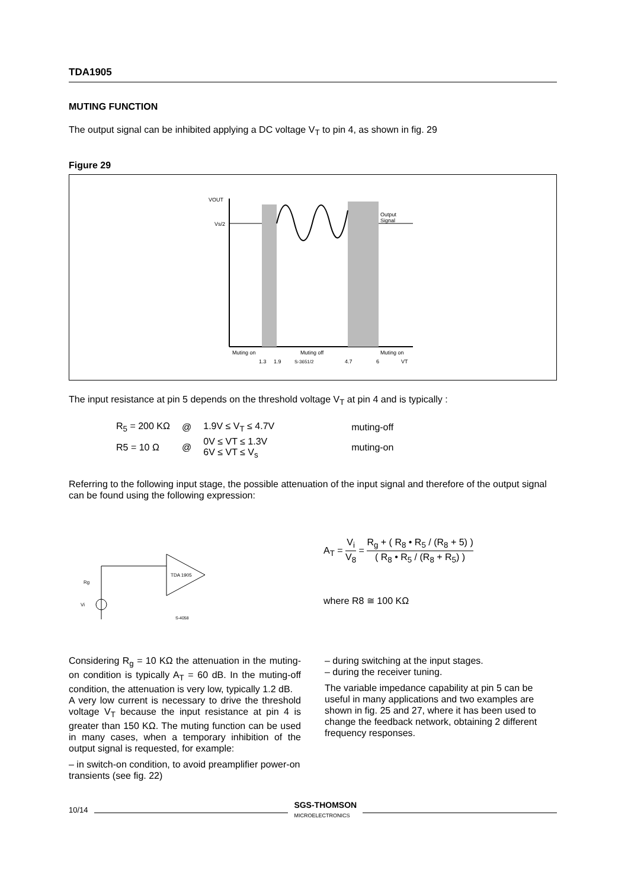TDA1905
MUTING FUNCTION
The output signal can be inhibited applying a DC voltage V<sub>T</sub> to pin 4, as shown in fig. 29
Figure 29
VOUT
Vs/2
Output
Signal
Muting on
Muting off
Muting on
1.3
1.9
S-3651/2
4.7
6
VT
The input resistance at pin 5 depends on the threshold voltage V<sub>T</sub> at pin 4 and is typically :
| R<sub>5</sub> = 200 KΩ | @ | 1.9V ≤ V<sub>T</sub> ≤ 4.7V | muting-off |
| R5 = 10 Ω | @ | 0V ≤ VT ≤ 1.3V 6V ≤ VT ≤ V<sub>s</sub> | muting-on |
Referring to the following input stage, the possible attenuation of the input signal and therefore of the output signal can be found using the following expression:
TDA 1905
Vi
Rg
S-4058
A<sub>T</sub> = V<sub>i</sub> V<sub>8</sub> = R<sub>g</sub> + ( R<sub>8</sub> • R<sub>5</sub> / (R<sub>8</sub> + 5) ) ( R<sub>8</sub> • R<sub>5</sub> / (R<sub>8</sub> + R<sub>5</sub>) )
where R8 ≅ 100 KΩ
Considering R<sub>g</sub> = 10 KΩ the attenuation in the muting-on condition is typically A<sub>T</sub> = 60 dB. In the muting-off condition, the attenuation is very low, typically 1.2 dB.
A very low current is necessary to drive the threshold voltage V<sub>T</sub> because the input resistance at pin 4 is greater than 150 KΩ. The muting function can be used in many cases, when a temporary inhibition of the output signal is requested, for example:
– in switch-on condition, to avoid preamplifier power-on transients (see fig. 22)
– during switching at the input stages.
– during the receiver tuning.
The variable impedance capability at pin 5 can be useful in many applications and two examples are shown in fig. 25 and 27, where it has been used to change the feedback network, obtaining 2 different frequency responses.
10/14 SGS-THOMSON
MICROELECTRONICS